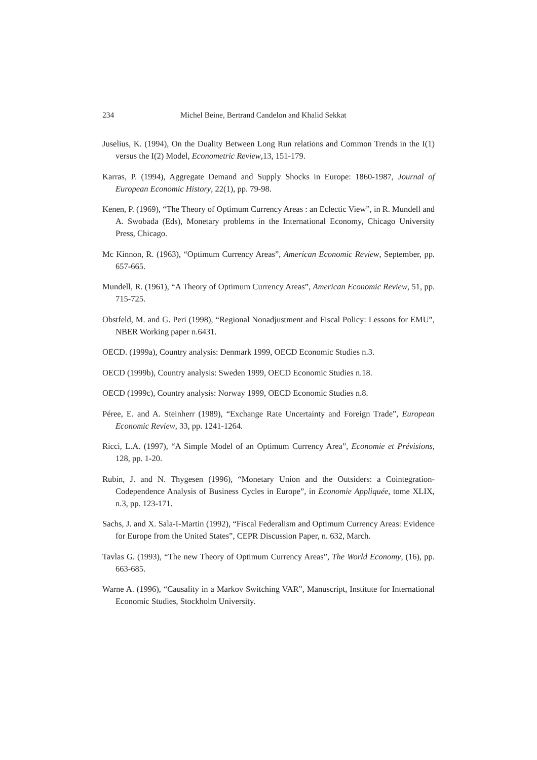234 Michel Beine, Bertrand Candelon and Khalid Sekkat
Juselius, K. (1994), On the Duality Between Long Run relations and Common Trends in the I(1) versus the I(2) Model, Econometric Review,13, 151-179.
Karras, P. (1994), Aggregate Demand and Supply Shocks in Europe: 1860-1987, Journal of European Economic History, 22(1), pp. 79-98.
Kenen, P. (1969), “The Theory of Optimum Currency Areas : an Eclectic View”, in R. Mundell and A. Swobada (Eds), Monetary problems in the International Economy, Chicago University Press, Chicago.
Mc Kinnon, R. (1963), “Optimum Currency Areas”, American Economic Review, September, pp. 657-665.
Mundell, R. (1961), “A Theory of Optimum Currency Areas”, American Economic Review, 51, pp. 715-725.
Obstfeld, M. and G. Peri (1998), “Regional Nonadjustment and Fiscal Policy: Lessons for EMU”, NBER Working paper n.6431.
OECD. (1999a), Country analysis: Denmark 1999, OECD Economic Studies n.3.
OECD (1999b), Country analysis: Sweden 1999, OECD Economic Studies n.18.
OECD (1999c), Country analysis: Norway 1999, OECD Economic Studies n.8.
Péree, E. and A. Steinherr (1989), “Exchange Rate Uncertainty and Foreign Trade”, European Economic Review, 33, pp. 1241-1264.
Ricci, L.A. (1997), “A Simple Model of an Optimum Currency Area”, Economie et Prévisions, 128, pp. 1-20.
Rubin, J. and N. Thygesen (1996), “Monetary Union and the Outsiders: a Cointegration-Codependence Analysis of Business Cycles in Europe”, in Economie Appliquée, tome XLIX, n.3, pp. 123-171.
Sachs, J. and X. Sala-I-Martin (1992), “Fiscal Federalism and Optimum Currency Areas: Evidence for Europe from the United States”, CEPR Discussion Paper, n. 632, March.
Tavlas G. (1993), “The new Theory of Optimum Currency Areas”, The World Economy, (16), pp. 663-685.
Warne A. (1996), “Causality in a Markov Switching VAR”, Manuscript, Institute for International Economic Studies, Stockholm University.